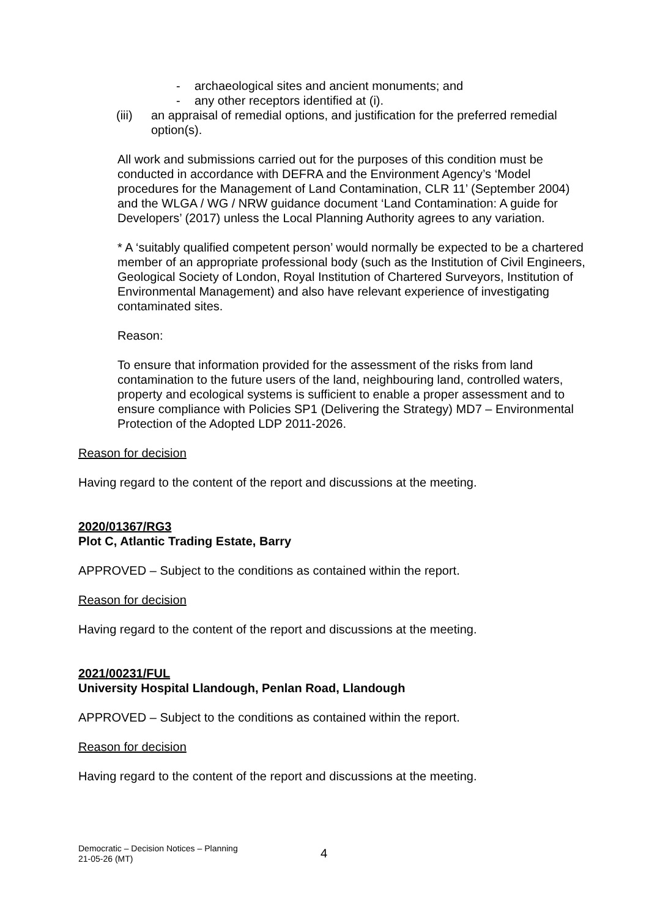- archaeological sites and ancient monuments; and
- any other receptors identified at (i).
(iii) an appraisal of remedial options, and justification for the preferred remedial option(s).
All work and submissions carried out for the purposes of this condition must be conducted in accordance with DEFRA and the Environment Agency’s ‘Model procedures for the Management of Land Contamination, CLR 11’ (September 2004) and the WLGA / WG / NRW guidance document ‘Land Contamination: A guide for Developers’ (2017) unless the Local Planning Authority agrees to any variation.
* A ‘suitably qualified competent person’ would normally be expected to be a chartered member of an appropriate professional body (such as the Institution of Civil Engineers, Geological Society of London, Royal Institution of Chartered Surveyors, Institution of Environmental Management) and also have relevant experience of investigating contaminated sites.
Reason:
To ensure that information provided for the assessment of the risks from land contamination to the future users of the land, neighbouring land, controlled waters, property and ecological systems is sufficient to enable a proper assessment and to ensure compliance with Policies SP1 (Delivering the Strategy) MD7 – Environmental Protection of the Adopted LDP 2011-2026.
Reason for decision
Having regard to the content of the report and discussions at the meeting.
2020/01367/RG3
Plot C, Atlantic Trading Estate, Barry
APPROVED – Subject to the conditions as contained within the report.
Reason for decision
Having regard to the content of the report and discussions at the meeting.
2021/00231/FUL
University Hospital Llandough, Penlan Road, Llandough
APPROVED – Subject to the conditions as contained within the report.
Reason for decision
Having regard to the content of the report and discussions at the meeting.
4
Democratic – Decision Notices – Planning
21-05-26 (MT)